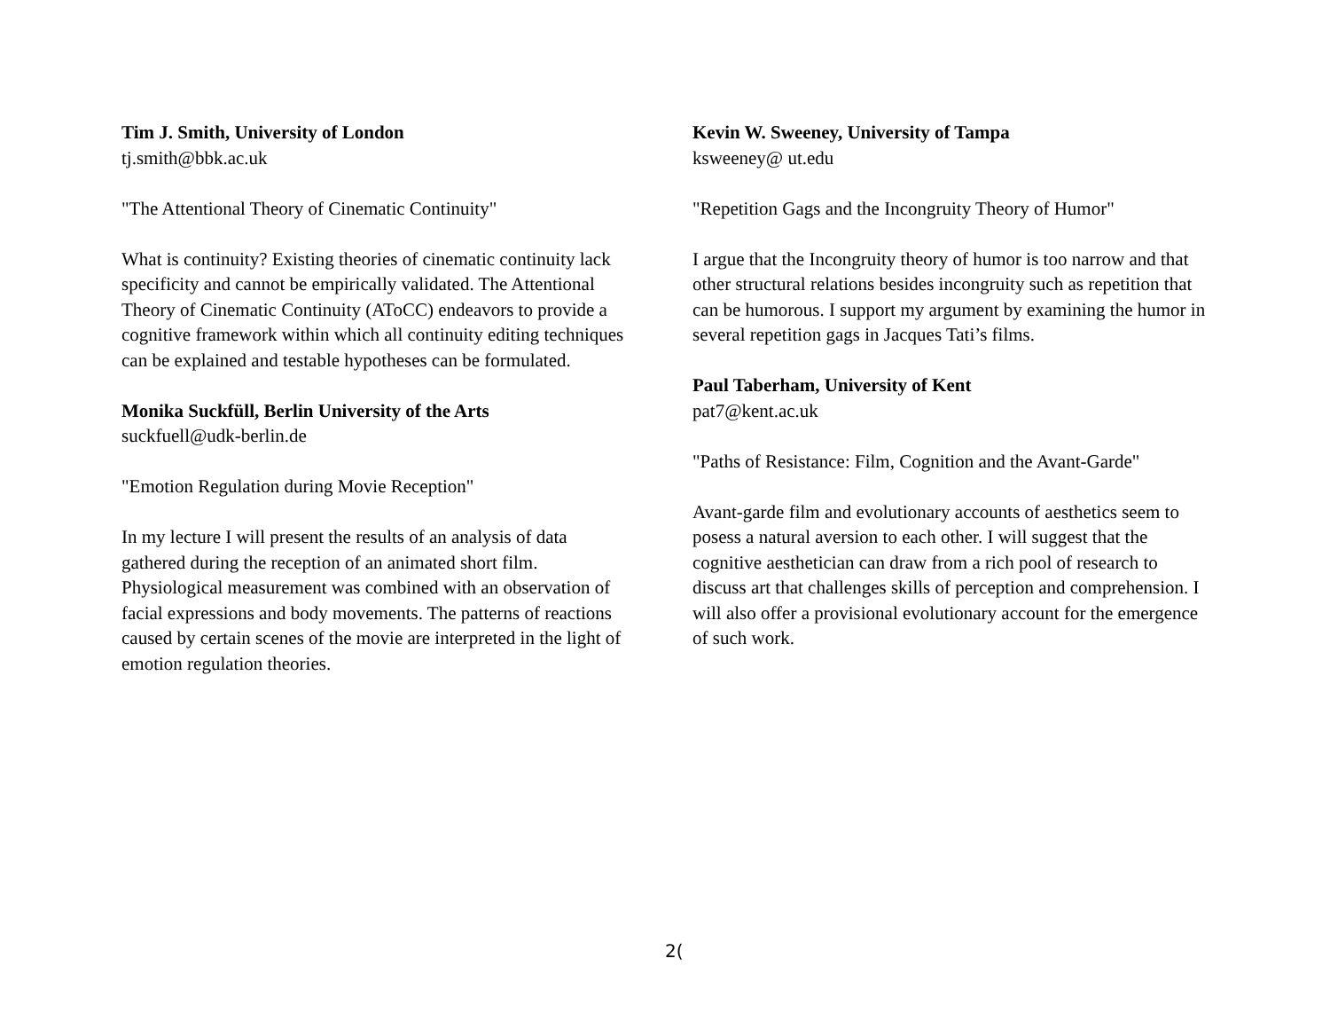Tim J. Smith, University of London
tj.smith@bbk.ac.uk
"The Attentional Theory of Cinematic Continuity"
What is continuity? Existing theories of cinematic continuity lack specificity and cannot be empirically validated. The Attentional Theory of Cinematic Continuity (AToCC) endeavors to provide a cognitive framework within which all continuity editing techniques can be explained and testable hypotheses can be formulated.
Monika Suckfüll, Berlin University of the Arts
suckfuell@udk-berlin.de
"Emotion Regulation during Movie Reception"
In my lecture I will present the results of an analysis of data gathered during the reception of an animated short film. Physiological measurement was combined with an observation of facial expressions and body movements. The patterns of reactions caused by certain scenes of the movie are interpreted in the light of emotion regulation theories.
Kevin W. Sweeney, University of Tampa
ksweeney@ ut.edu
"Repetition Gags and the Incongruity Theory of Humor"
I argue that the Incongruity theory of humor is too narrow and that other structural relations besides incongruity such as repetition that can be humorous. I support my argument by examining the humor in several repetition gags in Jacques Tati’s films.
Paul Taberham, University of Kent
pat7@kent.ac.uk
"Paths of Resistance: Film, Cognition and the Avant-Garde"
Avant-garde film and evolutionary accounts of aesthetics seem to posess a natural aversion to each other. I will suggest that the cognitive aesthetician can draw from a rich pool of research to discuss art that challenges skills of perception and comprehension. I will also offer a provisional evolutionary account for the emergence of such work.
2(